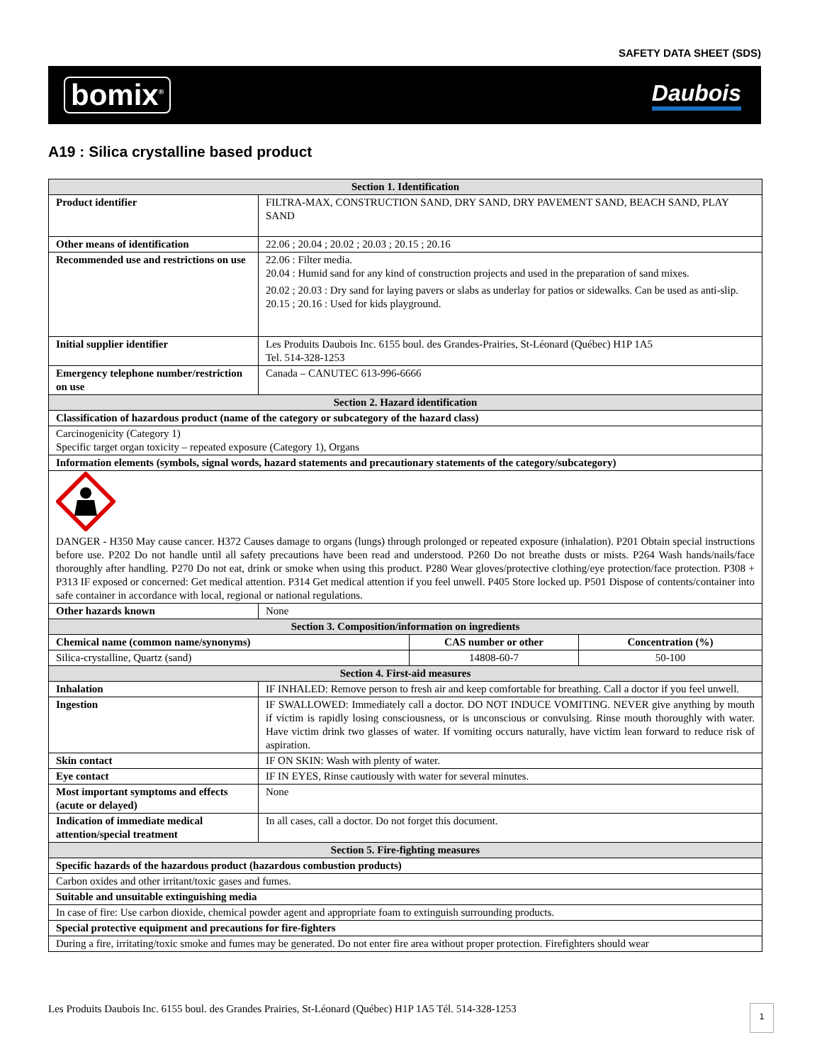SAFETY DATA SHEET (SDS)
bomix<sup>®</sup>
Daubois
A19 : Silica crystalline based product
| Section 1. Identification | | | |
| Product identifier | FILTRA-MAX, CONSTRUCTION SAND, DRY SAND, DRY PAVEMENT SAND, BEACH SAND, PLAY SAND | | |
| Other means of identification | 22.06 ; 20.04 ; 20.02 ; 20.03 ; 20.15 ; 20.16 | | |
| Recommended use and restrictions on use | 22.06 : Filter media. 20.04 : Humid sand for any kind of construction projects and used in the preparation of sand mixes. 20.02 ; 20.03 : Dry sand for laying pavers or slabs as underlay for patios or sidewalks. Can be used as anti-slip. 20.15 ; 20.16 : Used for kids playground. | | |
| Initial supplier identifier | Les Produits Daubois Inc. 6155 boul. des Grandes-Prairies, St-Léonard (Québec) H1P 1A5 Tel. 514-328-1253 | | |
| Emergency telephone number/restriction on use | Canada – CANUTEC 613-996-6666 | | |
| Section 2. Hazard identification | | | |
| Classification of hazardous product (name of the category or subcategory of the hazard class) | | | |
| Carcinogenicity (Category 1) Specific target organ toxicity – repeated exposure (Category 1), Organs | | | |
| Information elements (symbols, signal words, hazard statements and precautionary statements of the category/subcategory) | | | |
| DANGER - H350 May cause cancer. H372 Causes damage to organs (lungs) through prolonged or repeated exposure (inhalation). P201 Obtain special instructions before use. P202 Do not handle until all safety precautions have been read and understood. P260 Do not breathe dusts or mists. P264 Wash hands/nails/face thoroughly after handling. P270 Do not eat, drink or smoke when using this product. P280 Wear gloves/protective clothing/eye protection/face protection. P308 + P313 IF exposed or concerned: Get medical attention. P314 Get medical attention if you feel unwell. P405 Store locked up. P501 Dispose of contents/container into safe container in accordance with local, regional or national regulations. | | | |
| Other hazards known | None | | |
| Section 3. Composition/information on ingredients | | | |
| Chemical name (common name/synonyms) | | CAS number or other | Concentration (%) |
| Silica-crystalline, Quartz (sand) | | 14808-60-7 | 50-100 |
| Section 4. First-aid measures | | | |
| Inhalation | IF INHALED: Remove person to fresh air and keep comfortable for breathing. Call a doctor if you feel unwell. | | |
| Ingestion | IF SWALLOWED: Immediately call a doctor. DO NOT INDUCE VOMITING. NEVER give anything by mouth if victim is rapidly losing consciousness, or is unconscious or convulsing. Rinse mouth thoroughly with water. Have victim drink two glasses of water. If vomiting occurs naturally, have victim lean forward to reduce risk of aspiration. | | |
| Skin contact | IF ON SKIN: Wash with plenty of water. | | |
| Eye contact | IF IN EYES, Rinse cautiously with water for several minutes. | | |
| Most important symptoms and effects (acute or delayed) | None | | |
| Indication of immediate medical attention/special treatment | In all cases, call a doctor. Do not forget this document. | | |
| Section 5. Fire-fighting measures | | | |
| Specific hazards of the hazardous product (hazardous combustion products) | | | |
| Carbon oxides and other irritant/toxic gases and fumes. | | | |
| Suitable and unsuitable extinguishing media | | | |
| In case of fire: Use carbon dioxide, chemical powder agent and appropriate foam to extinguish surrounding products. | | | |
| Special protective equipment and precautions for fire-fighters | | | |
| During a fire, irritating/toxic smoke and fumes may be generated. Do not enter fire area without proper protection. Firefighters should wear | | | |
Les Produits Daubois Inc. 6155 boul. des Grandes Prairies, St-Léonard (Québec) H1P 1A5 Tél. 514-328-1253
1